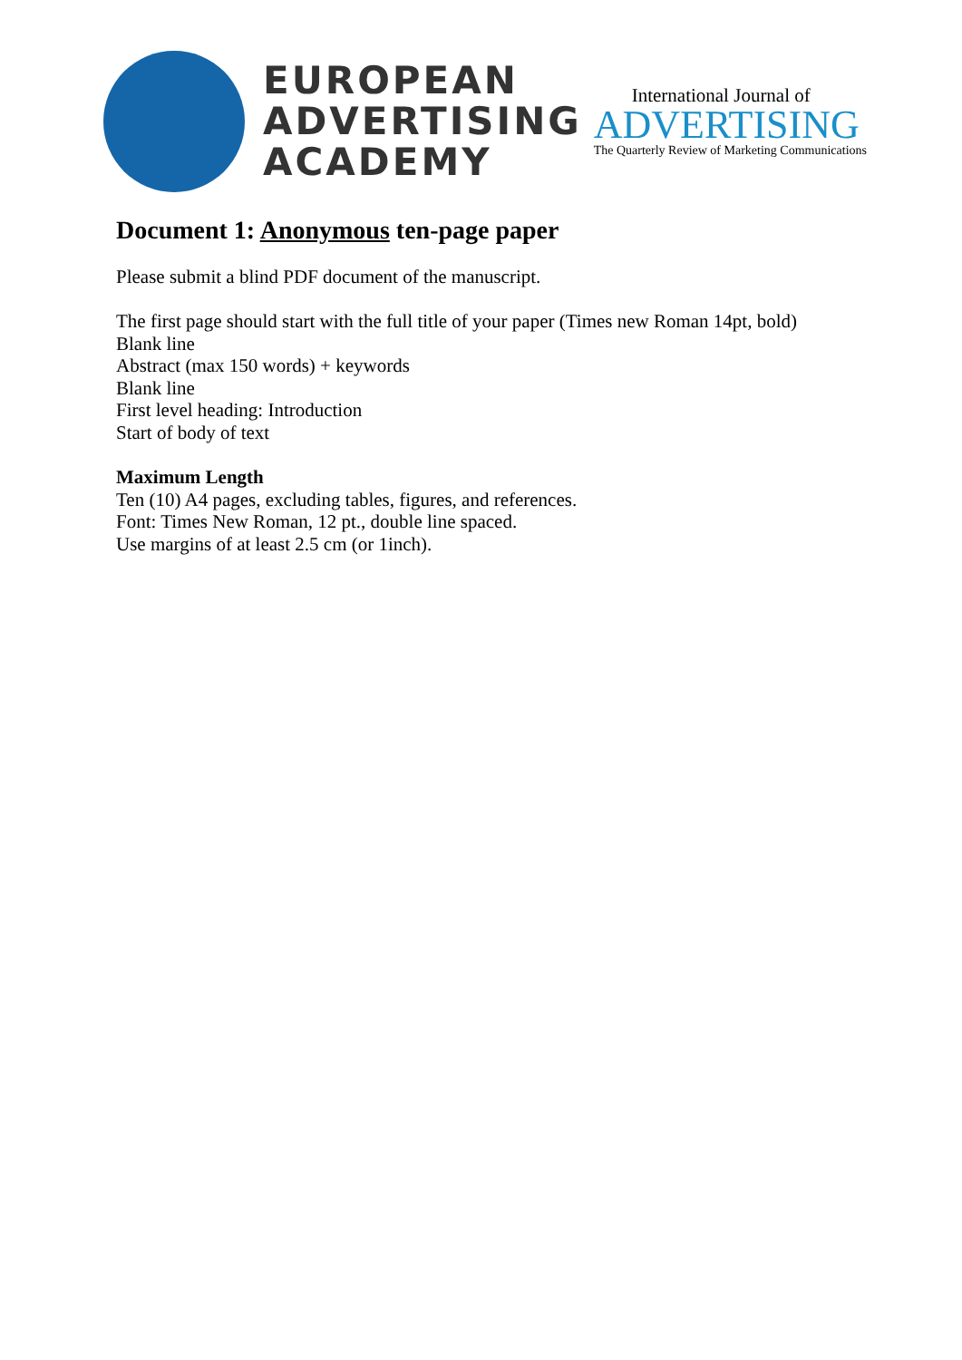EUROPEAN
ADVERTISING
ACADEMY
International Journal of
ADVERTISING
The Quarterly Review of Marketing Communications
Document 1: Anonymous ten-page paper
Please submit a blind PDF document of the manuscript.
The first page should start with the full title of your paper (Times new Roman 14pt, bold)
Blank line
Abstract (max 150 words) + keywords
Blank line
First level heading: Introduction
Start of body of text
Maximum Length
Ten (10) A4 pages, excluding tables, figures, and references.
Font: Times New Roman, 12 pt., double line spaced.
Use margins of at least 2.5 cm (or 1inch).